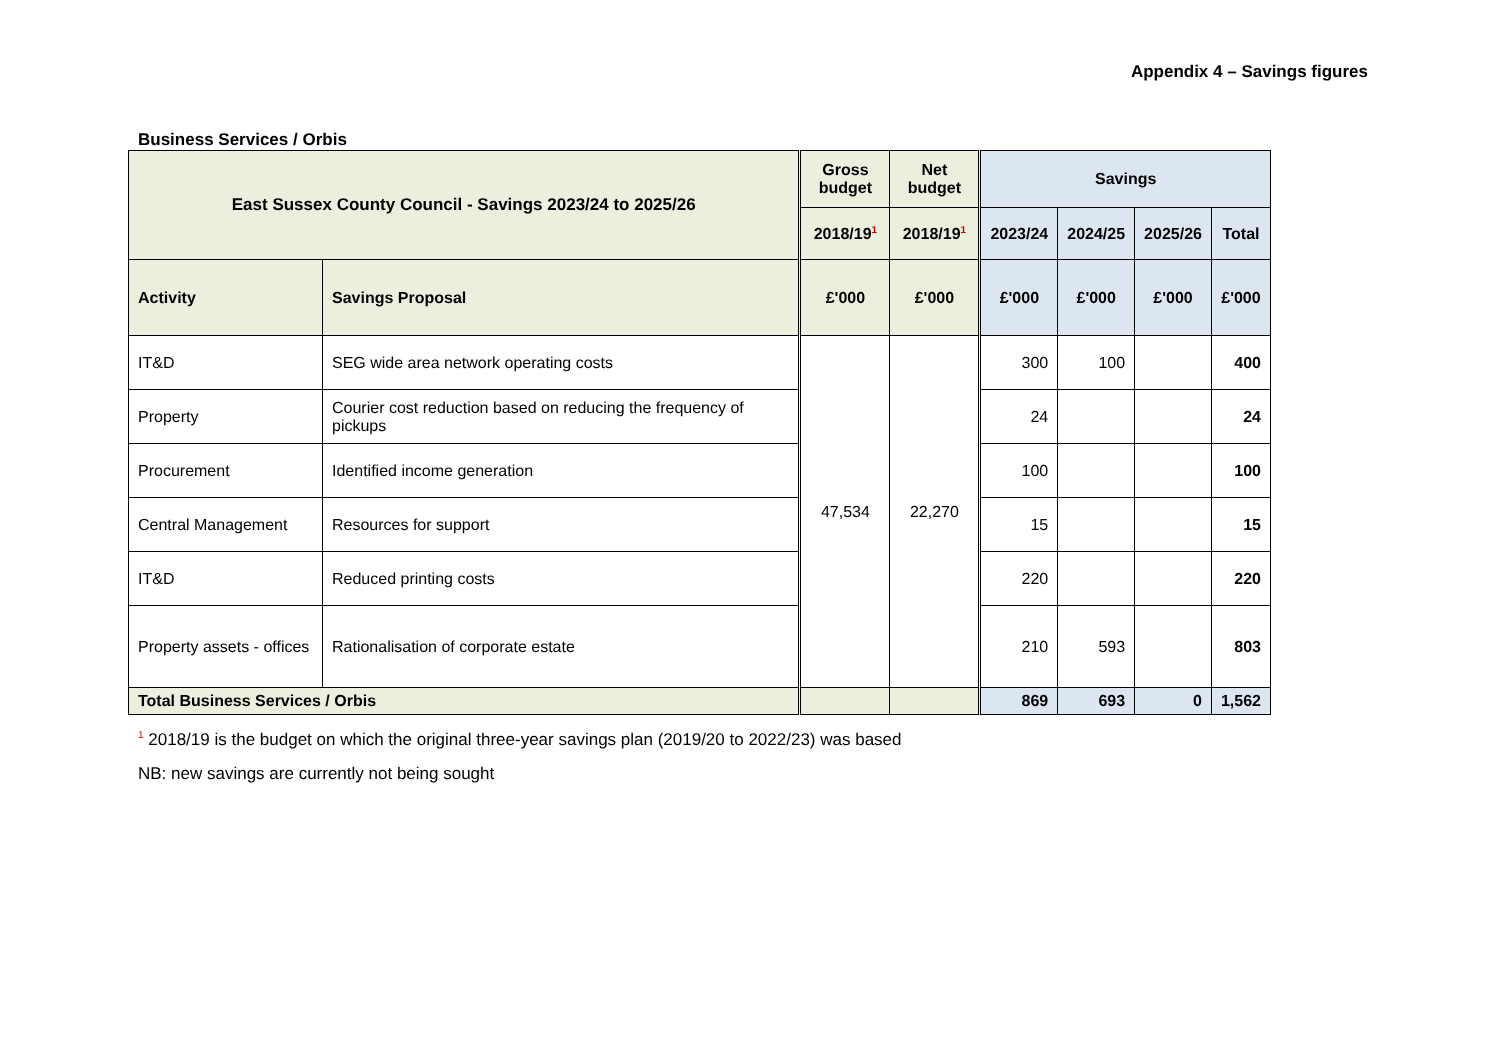Appendix 4 – Savings figures
Business Services / Orbis
| East Sussex County Council - Savings 2023/24 to 2025/26 | | Gross budget | Net budget | Savings | | | |
| --- | --- | --- | --- | --- | --- | --- | --- |
| | | 2018/19<sup>1</sup> | 2018/19<sup>1</sup> | 2023/24 | 2024/25 | 2025/26 | Total |
| Activity | Savings Proposal | £'000 | £'000 | £'000 | £'000 | £'000 | £'000 |
| IT&D | SEG wide area network operating costs | 47,534 | 22,270 | 300 | 100 | | 400 |
| Property | Courier cost reduction based on reducing the frequency of pickups | | | 24 | | | 24 |
| Procurement | Identified income generation | | | 100 | | | 100 |
| Central Management | Resources for support | | | 15 | | | 15 |
| IT&D | Reduced printing costs | | | 220 | | | 220 |
| Property assets - offices | Rationalisation of corporate estate | | | 210 | 593 | | 803 |
| Total Business Services / Orbis | | | | 869 | 693 | 0 | 1,562 |
<sup>1</sup> 2018/19 is the budget on which the original three-year savings plan (2019/20 to 2022/23) was based
NB: new savings are currently not being sought